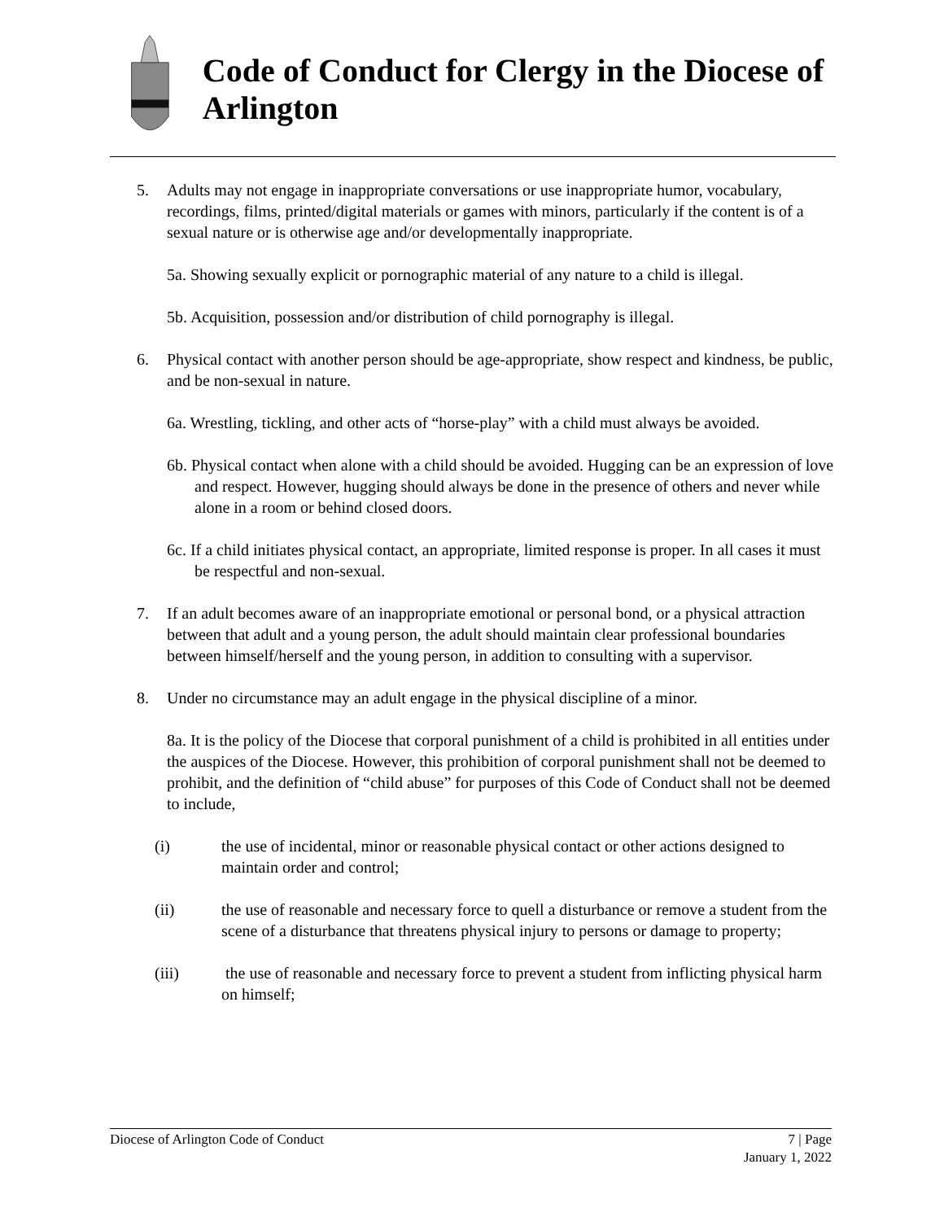Code of Conduct for Clergy in the Diocese of Arlington
5. Adults may not engage in inappropriate conversations or use inappropriate humor, vocabulary, recordings, films, printed/digital materials or games with minors, particularly if the content is of a sexual nature or is otherwise age and/or developmentally inappropriate.
5a. Showing sexually explicit or pornographic material of any nature to a child is illegal.
5b. Acquisition, possession and/or distribution of child pornography is illegal.
6. Physical contact with another person should be age-appropriate, show respect and kindness, be public, and be non-sexual in nature.
6a. Wrestling, tickling, and other acts of “horse-play” with a child must always be avoided.
6b. Physical contact when alone with a child should be avoided. Hugging can be an expression of love and respect. However, hugging should always be done in the presence of others and never while alone in a room or behind closed doors.
6c. If a child initiates physical contact, an appropriate, limited response is proper. In all cases it must be respectful and non-sexual.
7. If an adult becomes aware of an inappropriate emotional or personal bond, or a physical attraction between that adult and a young person, the adult should maintain clear professional boundaries between himself/herself and the young person, in addition to consulting with a supervisor.
8. Under no circumstance may an adult engage in the physical discipline of a minor.
8a. It is the policy of the Diocese that corporal punishment of a child is prohibited in all entities under the auspices of the Diocese. However, this prohibition of corporal punishment shall not be deemed to prohibit, and the definition of “child abuse” for purposes of this Code of Conduct shall not be deemed to include,
(i) the use of incidental, minor or reasonable physical contact or other actions designed to maintain order and control;
(ii) the use of reasonable and necessary force to quell a disturbance or remove a student from the scene of a disturbance that threatens physical injury to persons or damage to property;
(iii) the use of reasonable and necessary force to prevent a student from inflicting physical harm on himself;
Diocese of Arlington Code of Conduct 7 | Page
January 1, 2022